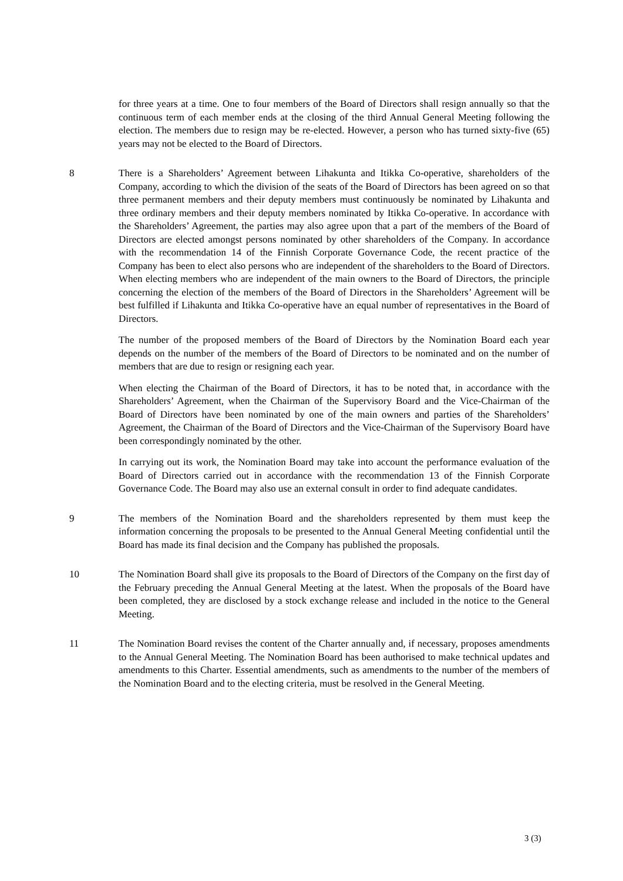for three years at a time. One to four members of the Board of Directors shall resign annually so that the continuous term of each member ends at the closing of the third Annual General Meeting following the election. The members due to resign may be re-elected. However, a person who has turned sixty-five (65) years may not be elected to the Board of Directors.
8 There is a Shareholders’ Agreement between Lihakunta and Itikka Co-operative, shareholders of the Company, according to which the division of the seats of the Board of Directors has been agreed on so that three permanent members and their deputy members must continuously be nominated by Lihakunta and three ordinary members and their deputy members nominated by Itikka Co-operative. In accordance with the Shareholders’ Agreement, the parties may also agree upon that a part of the members of the Board of Directors are elected amongst persons nominated by other shareholders of the Company. In accordance with the recommendation 14 of the Finnish Corporate Governance Code, the recent practice of the Company has been to elect also persons who are independent of the shareholders to the Board of Directors. When electing members who are independent of the main owners to the Board of Directors, the principle concerning the election of the members of the Board of Directors in the Shareholders’ Agreement will be best fulfilled if Lihakunta and Itikka Co-operative have an equal number of representatives in the Board of Directors.
The number of the proposed members of the Board of Directors by the Nomination Board each year depends on the number of the members of the Board of Directors to be nominated and on the number of members that are due to resign or resigning each year.
When electing the Chairman of the Board of Directors, it has to be noted that, in accordance with the Shareholders’ Agreement, when the Chairman of the Supervisory Board and the Vice-Chairman of the Board of Directors have been nominated by one of the main owners and parties of the Shareholders’ Agreement, the Chairman of the Board of Directors and the Vice-Chairman of the Supervisory Board have been correspondingly nominated by the other.
In carrying out its work, the Nomination Board may take into account the performance evaluation of the Board of Directors carried out in accordance with the recommendation 13 of the Finnish Corporate Governance Code. The Board may also use an external consult in order to find adequate candidates.
9 The members of the Nomination Board and the shareholders represented by them must keep the information concerning the proposals to be presented to the Annual General Meeting confidential until the Board has made its final decision and the Company has published the proposals.
10 The Nomination Board shall give its proposals to the Board of Directors of the Company on the first day of the February preceding the Annual General Meeting at the latest. When the proposals of the Board have been completed, they are disclosed by a stock exchange release and included in the notice to the General Meeting.
11 The Nomination Board revises the content of the Charter annually and, if necessary, proposes amendments to the Annual General Meeting. The Nomination Board has been authorised to make technical updates and amendments to this Charter. Essential amendments, such as amendments to the number of the members of the Nomination Board and to the electing criteria, must be resolved in the General Meeting.
3 (3)